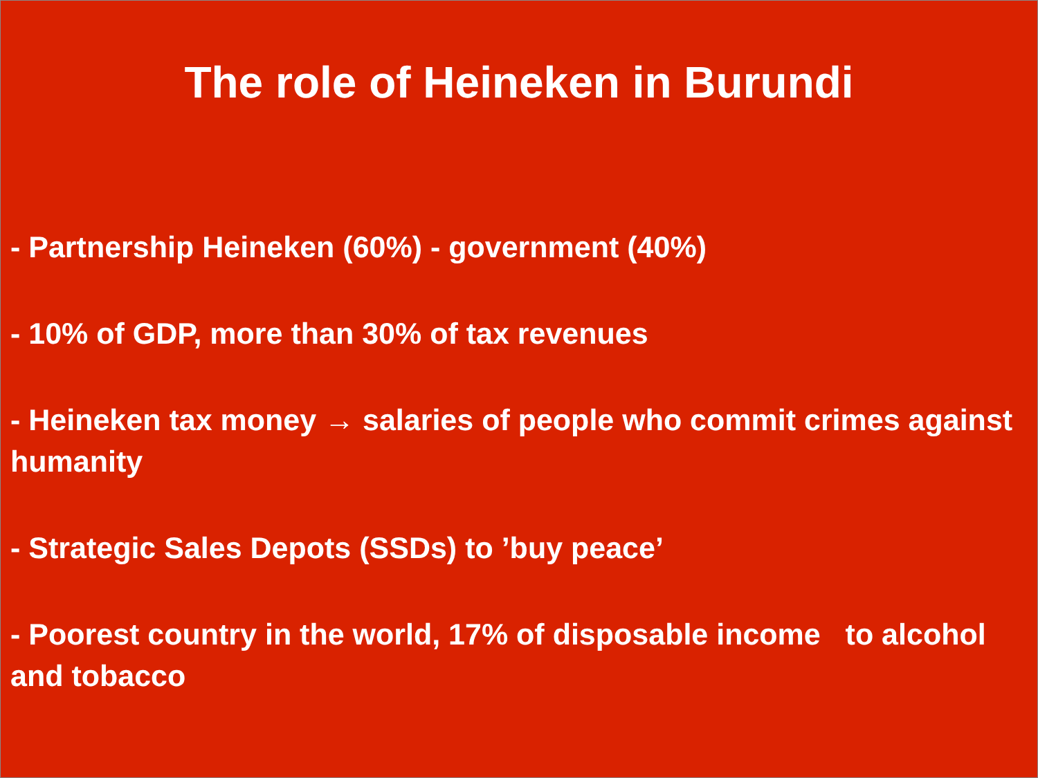The role of Heineken in Burundi
- Partnership Heineken (60%) - government (40%)
- 10% of GDP, more than 30% of tax revenues
- Heineken tax money → salaries of people who commit crimes against humanity
- Strategic Sales Depots (SSDs) to ’buy peace’
- Poorest country in the world, 17% of disposable income to alcohol and tobacco